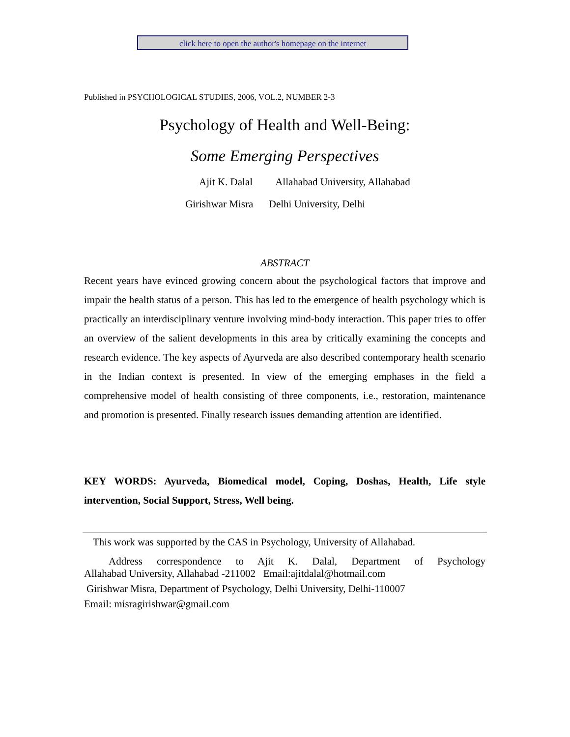click here to open the author's homepage on the internet
Published in PSYCHOLOGICAL STUDIES, 2006, VOL.2, NUMBER 2-3
Psychology of Health and Well-Being:
Some Emerging Perspectives
Ajit K. Dalal Allahabad University, Allahabad
Girishwar Misra Delhi University, Delhi
ABSTRACT
Recent years have evinced growing concern about the psychological factors that improve and impair the health status of a person. This has led to the emergence of health psychology which is practically an interdisciplinary venture involving mind-body interaction. This paper tries to offer an overview of the salient developments in this area by critically examining the concepts and research evidence. The key aspects of Ayurveda are also described contemporary health scenario in the Indian context is presented. In view of the emerging emphases in the field a comprehensive model of health consisting of three components, i.e., restoration, maintenance and promotion is presented. Finally research issues demanding attention are identified.
KEY WORDS: Ayurveda, Biomedical model, Coping, Doshas, Health, Life style intervention, Social Support, Stress, Well being.
This work was supported by the CAS in Psychology, University of Allahabad.
Address correspondence to Ajit K. Dalal, Department of Psychology
Allahabad University, Allahabad -211002 Email:ajitdalal@hotmail.com
Girishwar Misra, Department of Psychology, Delhi University, Delhi-110007
Email: misragirishwar@gmail.com